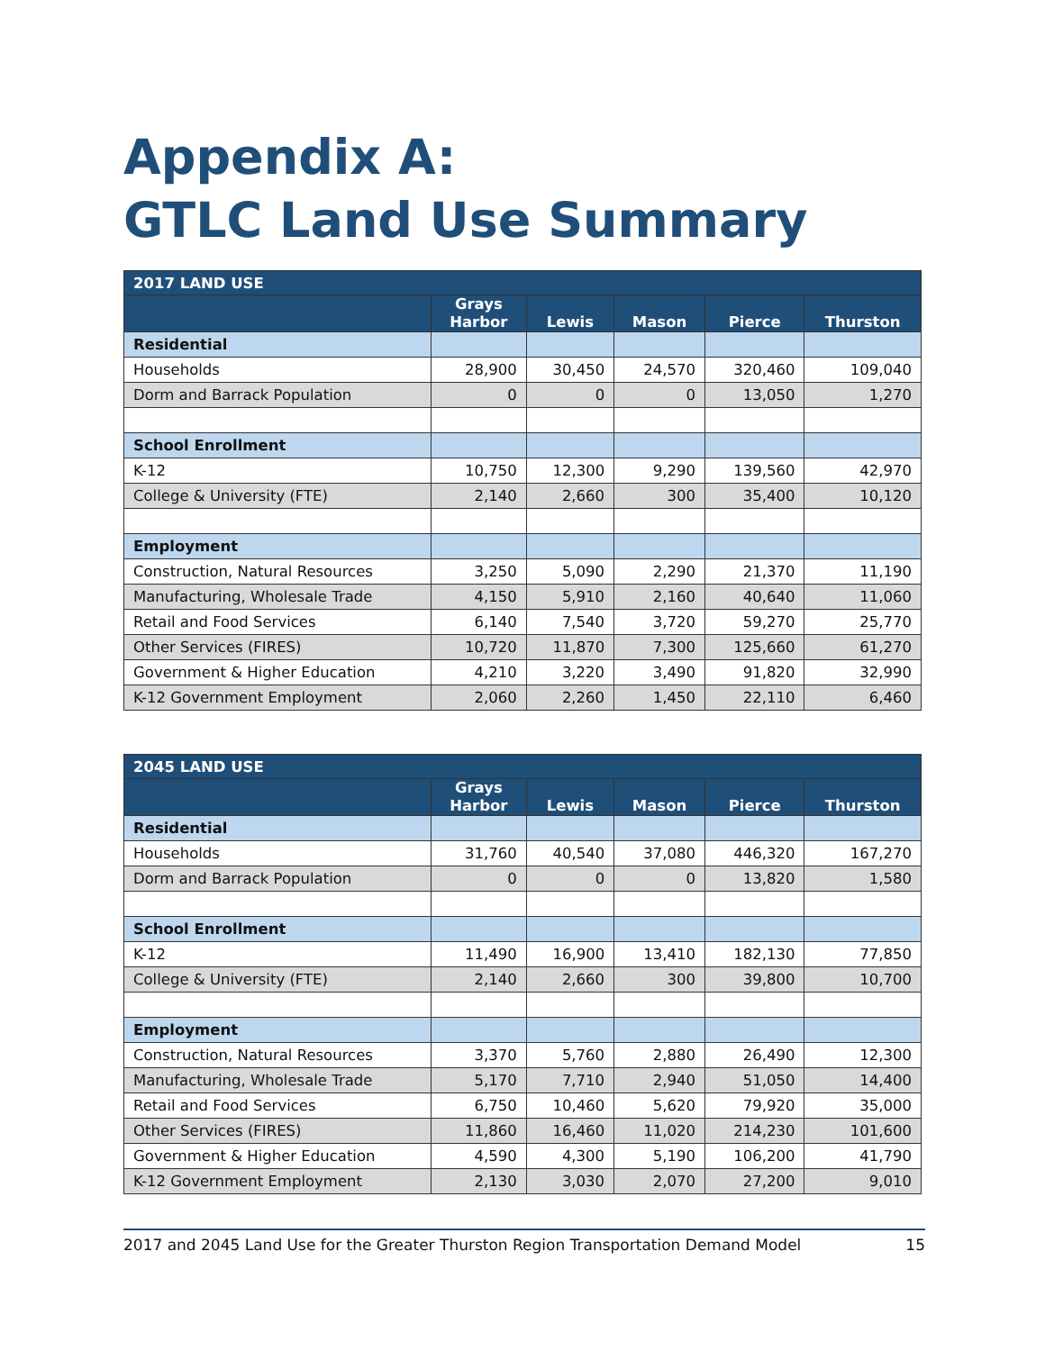Appendix A:
GTLC Land Use Summary
| 2017 LAND USE | | | | | |
| --- | --- | --- | --- | --- | --- |
| | Grays Harbor | Lewis | Mason | Pierce | Thurston |
| Residential | | | | | |
| Households | 28,900 | 30,450 | 24,570 | 320,460 | 109,040 |
| Dorm and Barrack Population | 0 | 0 | 0 | 13,050 | 1,270 |
| School Enrollment | | | | | |
| K-12 | 10,750 | 12,300 | 9,290 | 139,560 | 42,970 |
| College & University (FTE) | 2,140 | 2,660 | 300 | 35,400 | 10,120 |
| Employment | | | | | |
| Construction, Natural Resources | 3,250 | 5,090 | 2,290 | 21,370 | 11,190 |
| Manufacturing, Wholesale Trade | 4,150 | 5,910 | 2,160 | 40,640 | 11,060 |
| Retail and Food Services | 6,140 | 7,540 | 3,720 | 59,270 | 25,770 |
| Other Services (FIRES) | 10,720 | 11,870 | 7,300 | 125,660 | 61,270 |
| Government & Higher Education | 4,210 | 3,220 | 3,490 | 91,820 | 32,990 |
| K-12 Government Employment | 2,060 | 2,260 | 1,450 | 22,110 | 6,460 |
| 2045 LAND USE | | | | | |
| --- | --- | --- | --- | --- | --- |
| | Grays Harbor | Lewis | Mason | Pierce | Thurston |
| Residential | | | | | |
| Households | 31,760 | 40,540 | 37,080 | 446,320 | 167,270 |
| Dorm and Barrack Population | 0 | 0 | 0 | 13,820 | 1,580 |
| School Enrollment | | | | | |
| K-12 | 11,490 | 16,900 | 13,410 | 182,130 | 77,850 |
| College & University (FTE) | 2,140 | 2,660 | 300 | 39,800 | 10,700 |
| Employment | | | | | |
| Construction, Natural Resources | 3,370 | 5,760 | 2,880 | 26,490 | 12,300 |
| Manufacturing, Wholesale Trade | 5,170 | 7,710 | 2,940 | 51,050 | 14,400 |
| Retail and Food Services | 6,750 | 10,460 | 5,620 | 79,920 | 35,000 |
| Other Services (FIRES) | 11,860 | 16,460 | 11,020 | 214,230 | 101,600 |
| Government & Higher Education | 4,590 | 4,300 | 5,190 | 106,200 | 41,790 |
| K-12 Government Employment | 2,130 | 3,030 | 2,070 | 27,200 | 9,010 |
2017 and 2045 Land Use for the Greater Thurston Region Transportation Demand Model 15